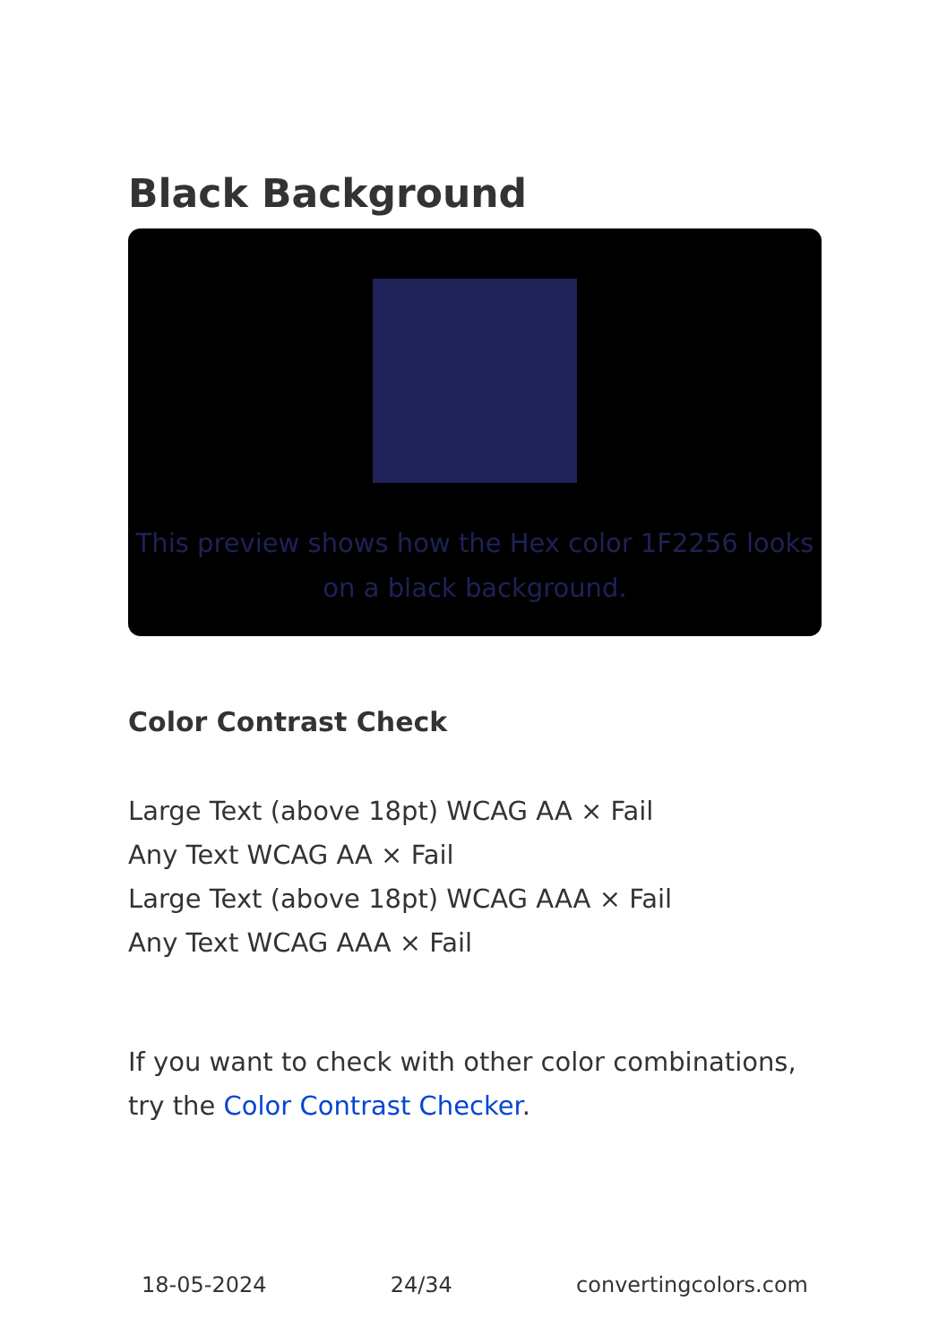Black Background
This preview shows how the Hex color 1F2256 looks on a black background.
Color Contrast Check
Large Text (above 18pt) WCAG AA × Fail
Any Text WCAG AA × Fail
Large Text (above 18pt) WCAG AAA × Fail
Any Text WCAG AAA × Fail
If you want to check with other color combinations, try the Color Contrast Checker.
18-05-2024 24/34 convertingcolors.com